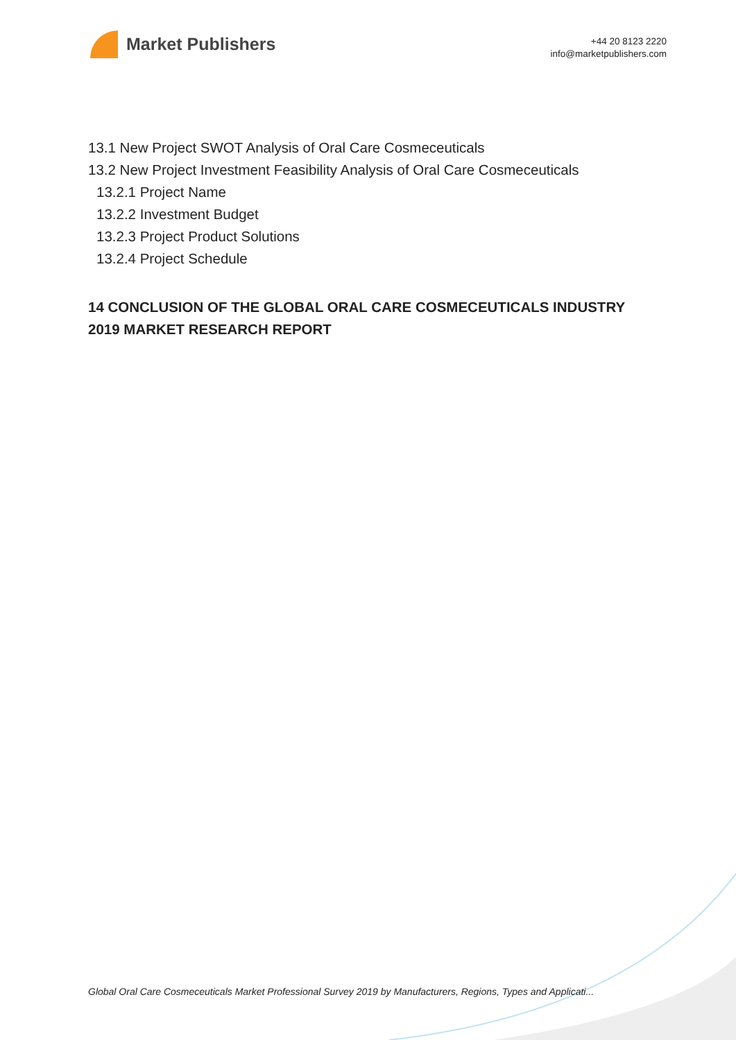Market Publishers
+44 20 8123 2220
info@marketpublishers.com
13.1 New Project SWOT Analysis of Oral Care Cosmeceuticals
13.2 New Project Investment Feasibility Analysis of Oral Care Cosmeceuticals
13.2.1 Project Name
13.2.2 Investment Budget
13.2.3 Project Product Solutions
13.2.4 Project Schedule
14 CONCLUSION OF THE GLOBAL ORAL CARE COSMECEUTICALS INDUSTRY 2019 MARKET RESEARCH REPORT
Global Oral Care Cosmeceuticals Market Professional Survey 2019 by Manufacturers, Regions, Types and Applicati...